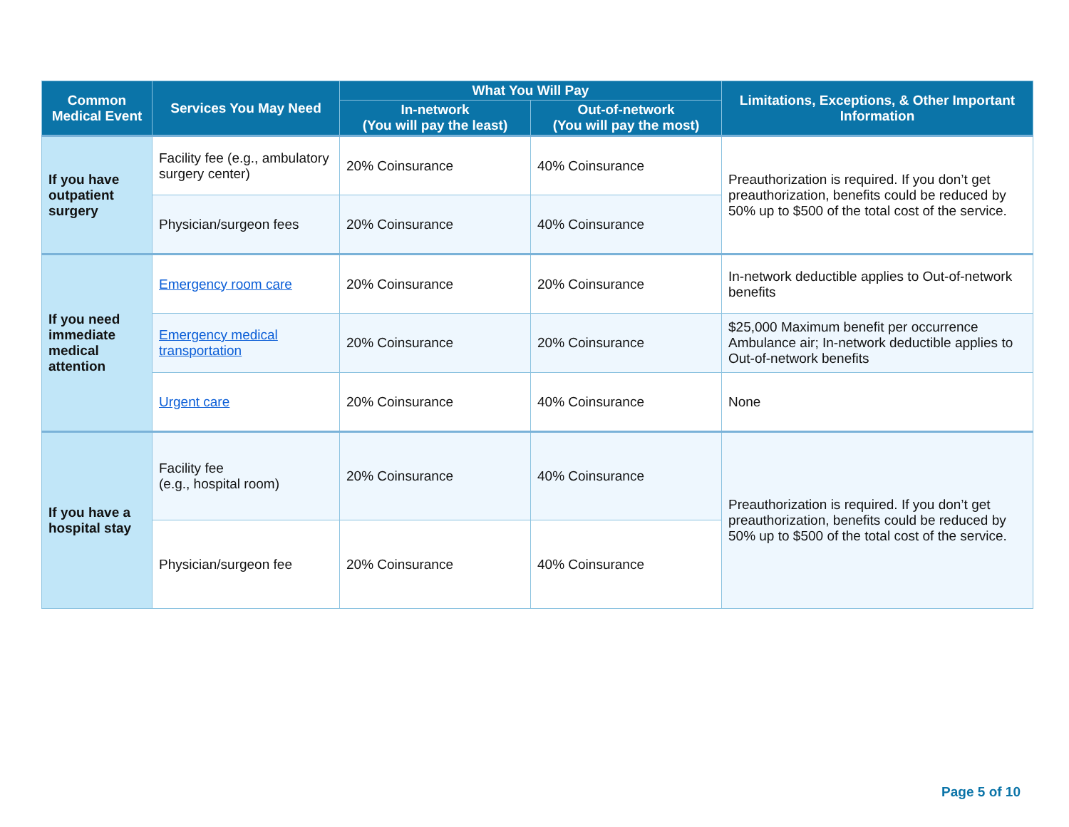| Common Medical Event | Services You May Need | What You Will Pay | | Limitations, Exceptions, & Other Important Information |
| --- | --- | --- | --- | --- |
| | | In-network (You will pay the least) | Out-of-network (You will pay the most) | |
| If you have outpatient surgery | Facility fee (e.g., ambulatory surgery center) | 20% Coinsurance | 40% Coinsurance | Preauthorization is required. If you don’t get preauthorization, benefits could be reduced by 50% up to $500 of the total cost of the service. |
| | Physician/surgeon fees | 20% Coinsurance | 40% Coinsurance | |
| If you need immediate medical attention | Emergency room care | 20% Coinsurance | 20% Coinsurance | In-network deductible applies to Out-of-network benefits |
| | Emergency medical transportation | 20% Coinsurance | 20% Coinsurance | $25,000 Maximum benefit per occurrence Ambulance air; In-network deductible applies to Out-of-network benefits |
| | Urgent care | 20% Coinsurance | 40% Coinsurance | None |
| If you have a hospital stay | Facility fee (e.g., hospital room) | 20% Coinsurance | 40% Coinsurance | Preauthorization is required. If you don’t get preauthorization, benefits could be reduced by 50% up to $500 of the total cost of the service. |
| | Physician/surgeon fee | 20% Coinsurance | 40% Coinsurance | |
Page 5 of 10